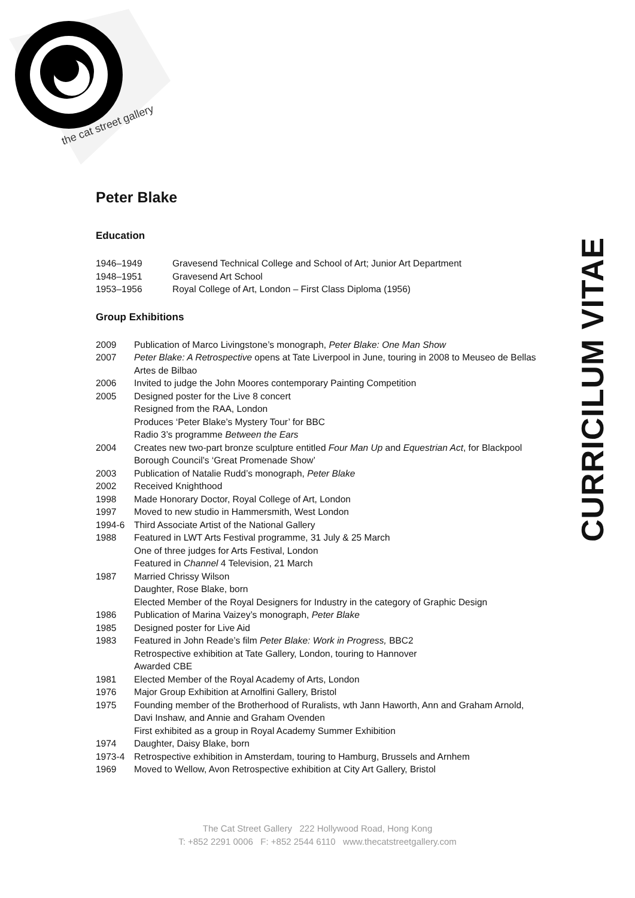the cat street gallery
Peter Blake
Education
| 1946–1949 | Gravesend Technical College and School of Art; Junior Art Department |
| 1948–1951 | Gravesend Art School |
| 1953–1956 | Royal College of Art, London – First Class Diploma (1956) |
Group Exhibitions
| 2009 | Publication of Marco Livingstone’s monograph, Peter Blake: One Man Show |
| 2007 | Peter Blake: A Retrospective opens at Tate Liverpool in June, touring in 2008 to Meuseo de Bellas Artes de Bilbao |
| 2006 | Invited to judge the John Moores contemporary Painting Competition |
| 2005 | Designed poster for the Live 8 concert Resigned from the RAA, London Produces ‘Peter Blake’s Mystery Tour’ for BBC Radio 3’s programme Between the Ears |
| 2004 | Creates new two-part bronze sculpture entitled Four Man Up and Equestrian Act , for Blackpool Borough Council’s ‘Great Promenade Show’ |
| 2003 | Publication of Natalie Rudd’s monograph, Peter Blake |
| 2002 | Received Knighthood |
| 1998 | Made Honorary Doctor, Royal College of Art, London |
| 1997 | Moved to new studio in Hammersmith, West London |
| 1994-6 | Third Associate Artist of the National Gallery |
| 1988 | Featured in LWT Arts Festival programme, 31 July & 25 March One of three judges for Arts Festival, London Featured in Channel 4 Television, 21 March |
| 1987 | Married Chrissy Wilson Daughter, Rose Blake, born Elected Member of the Royal Designers for Industry in the category of Graphic Design |
| 1986 | Publication of Marina Vaizey’s monograph, Peter Blake |
| 1985 | Designed poster for Live Aid |
| 1983 | Featured in John Reade’s film Peter Blake: Work in Progress, BBC2 Retrospective exhibition at Tate Gallery, London, touring to Hannover Awarded CBE |
| 1981 | Elected Member of the Royal Academy of Arts, London |
| 1976 | Major Group Exhibition at Arnolfini Gallery, Bristol |
| 1975 | Founding member of the Brotherhood of Ruralists, wth Jann Haworth, Ann and Graham Arnold, Davi Inshaw, and Annie and Graham Ovenden First exhibited as a group in Royal Academy Summer Exhibition |
| 1974 | Daughter, Daisy Blake, born |
| 1973-4 | Retrospective exhibition in Amsterdam, touring to Hamburg, Brussels and Arnhem |
| 1969 | Moved to Wellow, Avon Retrospective exhibition at City Art Gallery, Bristol |
CURRICILUM VITAE
The Cat Street Gallery 222 Hollywood Road, Hong Kong
T: +852 2291 0006 F: +852 2544 6110 www.thecatstreetgallery.com